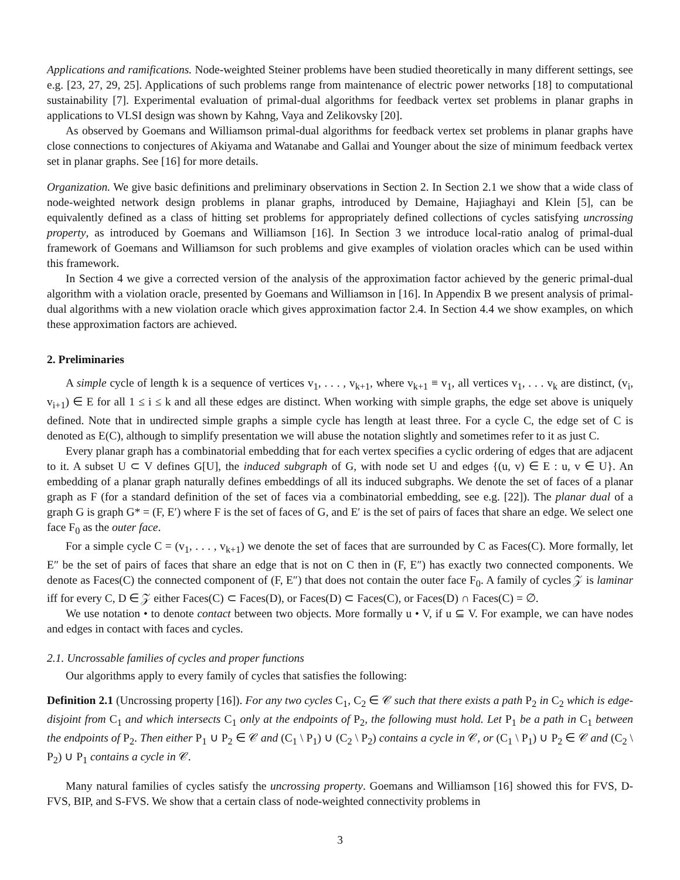Applications and ramifications. Node-weighted Steiner problems have been studied theoretically in many different settings, see e.g. [23, 27, 29, 25]. Applications of such problems range from maintenance of electric power networks [18] to computational sustainability [7]. Experimental evaluation of primal-dual algorithms for feedback vertex set problems in planar graphs in applications to VLSI design was shown by Kahng, Vaya and Zelikovsky [20].
As observed by Goemans and Williamson primal-dual algorithms for feedback vertex set problems in planar graphs have close connections to conjectures of Akiyama and Watanabe and Gallai and Younger about the size of minimum feedback vertex set in planar graphs. See [16] for more details.
Organization. We give basic definitions and preliminary observations in Section 2. In Section 2.1 we show that a wide class of node-weighted network design problems in planar graphs, introduced by Demaine, Hajiaghayi and Klein [5], can be equivalently defined as a class of hitting set problems for appropriately defined collections of cycles satisfying uncrossing property, as introduced by Goemans and Williamson [16]. In Section 3 we introduce local-ratio analog of primal-dual framework of Goemans and Williamson for such problems and give examples of violation oracles which can be used within this framework.
In Section 4 we give a corrected version of the analysis of the approximation factor achieved by the generic primal-dual algorithm with a violation oracle, presented by Goemans and Williamson in [16]. In Appendix B we present analysis of primal-dual algorithms with a new violation oracle which gives approximation factor 2.4. In Section 4.4 we show examples, on which these approximation factors are achieved.
2. Preliminaries
A simple cycle of length k is a sequence of vertices v<sub>1</sub>, . . . , v<sub>k+1</sub>, where v<sub>k+1</sub> ≡ v<sub>1</sub>, all vertices v<sub>1</sub>, . . . v<sub>k</sub> are distinct, (v<sub>i</sub>, v<sub>i+1</sub>) ∈ E for all 1 ≤ i ≤ k and all these edges are distinct. When working with simple graphs, the edge set above is uniquely defined. Note that in undirected simple graphs a simple cycle has length at least three. For a cycle C, the edge set of C is denoted as E(C), although to simplify presentation we will abuse the notation slightly and sometimes refer to it as just C.
Every planar graph has a combinatorial embedding that for each vertex specifies a cyclic ordering of edges that are adjacent to it. A subset U ⊂ V defines G[U], the induced subgraph of G, with node set U and edges {(u, v) ∈ E : u, v ∈ U}. An embedding of a planar graph naturally defines embeddings of all its induced subgraphs. We denote the set of faces of a planar graph as F (for a standard definition of the set of faces via a combinatorial embedding, see e.g. [22]). The planar dual of a graph G is graph G* = (F, E′) where F is the set of faces of G, and E′ is the set of pairs of faces that share an edge. We select one face F<sub>0</sub> as the outer face.
For a simple cycle C = (v<sub>1</sub>, . . . , v<sub>k+1</sub>) we denote the set of faces that are surrounded by C as Faces(C). More formally, let E″ be the set of pairs of faces that share an edge that is not on C then in (F, E″) has exactly two connected components. We denote as Faces(C) the connected component of (F, E″) that does not contain the outer face F<sub>0</sub>. A family of cycles 𝒵 is laminar iff for every C, D ∈ 𝒵 either Faces(C) ⊂ Faces(D), or Faces(D) ⊂ Faces(C), or Faces(D) ∩ Faces(C) = ∅.
We use notation • to denote contact between two objects. More formally u • V, if u ⊆ V. For example, we can have nodes and edges in contact with faces and cycles.
2.1. Uncrossable families of cycles and proper functions
Our algorithms apply to every family of cycles that satisfies the following:
Definition 2.1 (Uncrossing property [16]). For any two cycles C<sub>1</sub>, C<sub>2</sub> ∈ 𝒞 such that there exists a path P<sub>2</sub> in C<sub>2</sub> which is edge-disjoint from C<sub>1</sub> and which intersects C<sub>1</sub> only at the endpoints of P<sub>2</sub>, the following must hold. Let P<sub>1</sub> be a path in C<sub>1</sub> between the endpoints of P<sub>2</sub>. Then either P<sub>1</sub> ∪ P<sub>2</sub> ∈ 𝒞 and (C<sub>1</sub> \ P<sub>1</sub>) ∪ (C<sub>2</sub> \ P<sub>2</sub>) contains a cycle in 𝒞, or (C<sub>1</sub> \ P<sub>1</sub>) ∪ P<sub>2</sub> ∈ 𝒞 and (C<sub>2</sub> \ P<sub>2</sub>) ∪ P<sub>1</sub> contains a cycle in 𝒞.
Many natural families of cycles satisfy the uncrossing property. Goemans and Williamson [16] showed this for FVS, D-FVS, BIP, and S-FVS. We show that a certain class of node-weighted connectivity problems in
3